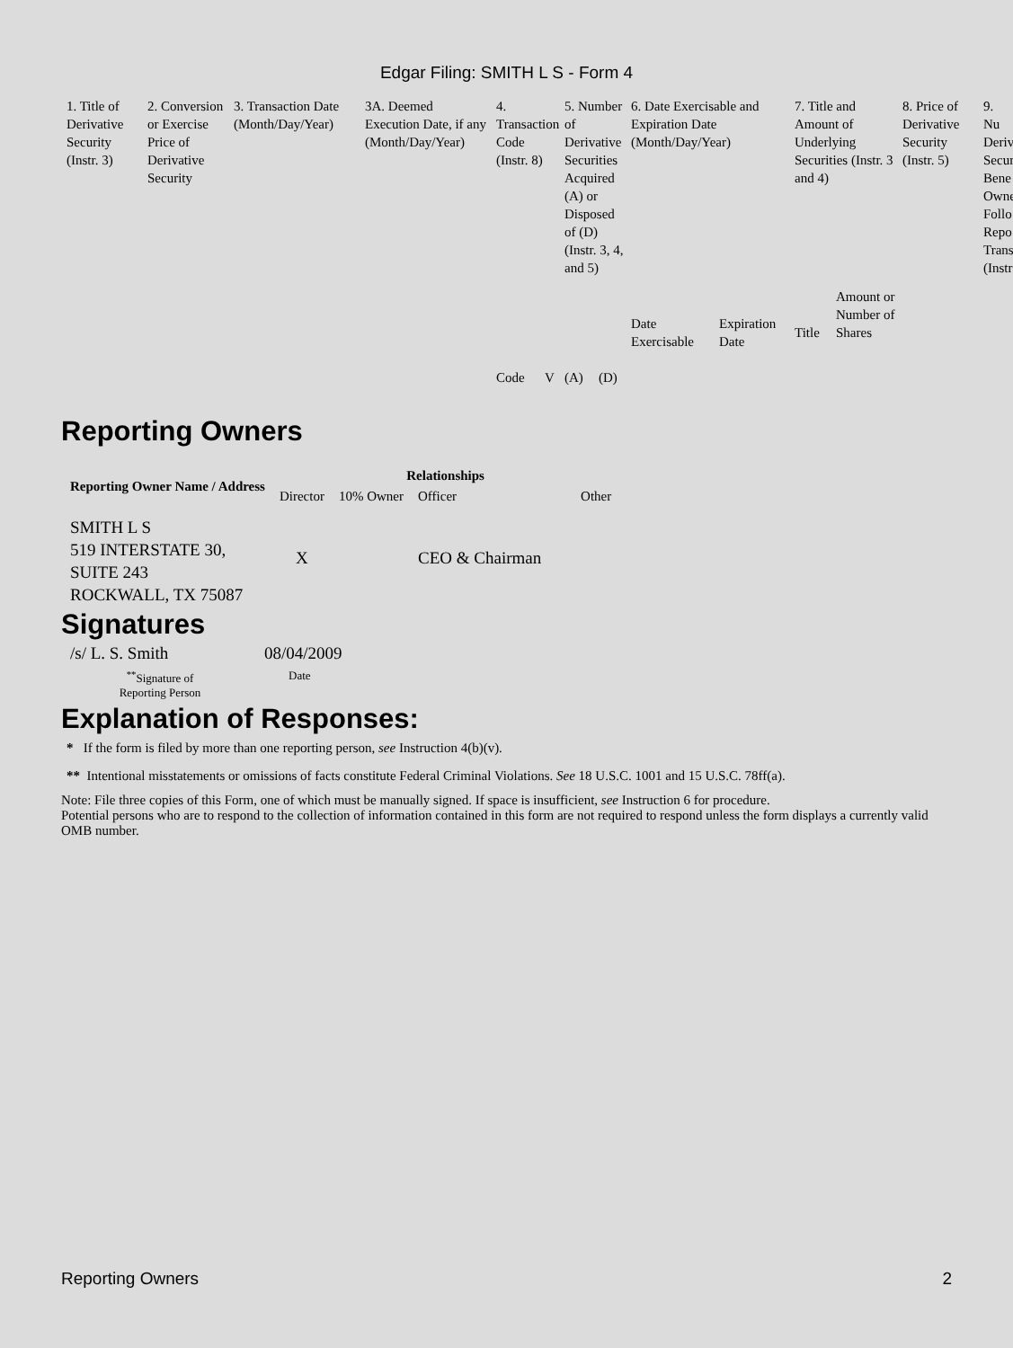Edgar Filing: SMITH L S - Form 4
| 1. Title of Derivative Security (Instr. 3) | 2. Conversion or Exercise Price of Derivative Security | 3. Transaction Date (Month/Day/Year) | 3A. Deemed Execution Date, if any (Month/Day/Year) | 4. Transaction Code (Instr. 8) | | 5. Number of Derivative Securities Acquired (A) or Disposed of (D) (Instr. 3, 4, and 5) | | 6. Date Exercisable and Expiration Date (Month/Day/Year) | | 7. Title and Amount of Underlying Securities (Instr. 3 and 4) | | 8. Price of Derivative Security (Instr. 5) | 9. Nu Deriv Secur Bene Owne Follo Repo Trans (Instr |
| | | | | Code | V | (A) | (D) | Date Exercisable | Expiration Date | Title | Amount or Number of Shares | | |
Reporting Owners
| Reporting Owner Name / Address | Relationships | | | |
| --- | --- | --- | --- | --- |
| | Director | 10% Owner | Officer | Other |
| SMITH L S 519 INTERSTATE 30, SUITE 243 ROCKWALL, TX 75087 | X | | CEO & Chairman | |
Signatures
| /s/ L. S. Smith | 08/04/2009 |
| <sup>**</sup> Signature of Reporting Person | Date |
Explanation of Responses:
* If the form is filed by more than one reporting person, see Instruction 4(b)(v).
** Intentional misstatements or omissions of facts constitute Federal Criminal Violations. See 18 U.S.C. 1001 and 15 U.S.C. 78ff(a).
Note: File three copies of this Form, one of which must be manually signed. If space is insufficient, see Instruction 6 for procedure.
Potential persons who are to respond to the collection of information contained in this form are not required to respond unless the form displays a currently valid OMB number.
Reporting Owners 2